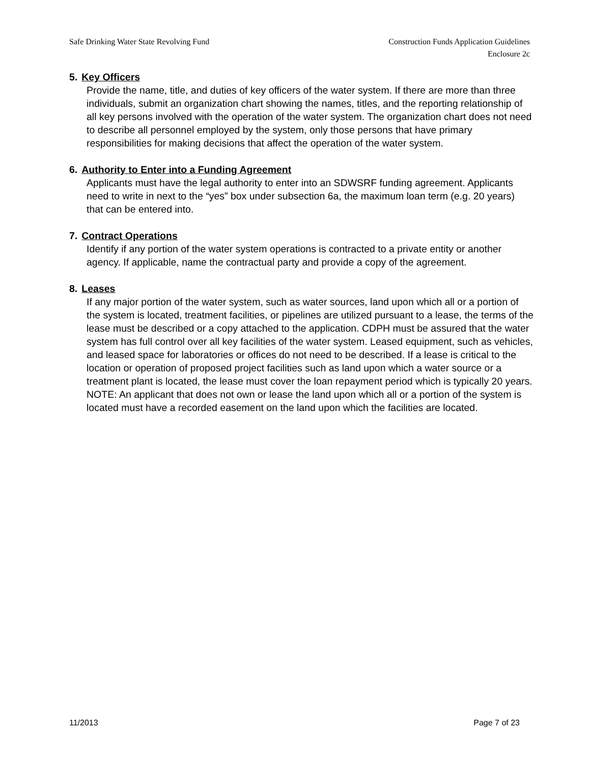Safe Drinking Water State Revolving Fund
Construction Funds Application Guidelines
Enclosure 2c
5. Key Officers
Provide the name, title, and duties of key officers of the water system. If there are more than three individuals, submit an organization chart showing the names, titles, and the reporting relationship of all key persons involved with the operation of the water system. The organization chart does not need to describe all personnel employed by the system, only those persons that have primary responsibilities for making decisions that affect the operation of the water system.
6. Authority to Enter into a Funding Agreement
Applicants must have the legal authority to enter into an SDWSRF funding agreement. Applicants need to write in next to the “yes” box under subsection 6a, the maximum loan term (e.g. 20 years) that can be entered into.
7. Contract Operations
Identify if any portion of the water system operations is contracted to a private entity or another agency. If applicable, name the contractual party and provide a copy of the agreement.
8. Leases
If any major portion of the water system, such as water sources, land upon which all or a portion of the system is located, treatment facilities, or pipelines are utilized pursuant to a lease, the terms of the lease must be described or a copy attached to the application. CDPH must be assured that the water system has full control over all key facilities of the water system. Leased equipment, such as vehicles, and leased space for laboratories or offices do not need to be described. If a lease is critical to the location or operation of proposed project facilities such as land upon which a water source or a treatment plant is located, the lease must cover the loan repayment period which is typically 20 years. NOTE: An applicant that does not own or lease the land upon which all or a portion of the system is located must have a recorded easement on the land upon which the facilities are located.
11/2013 Page 7 of 23